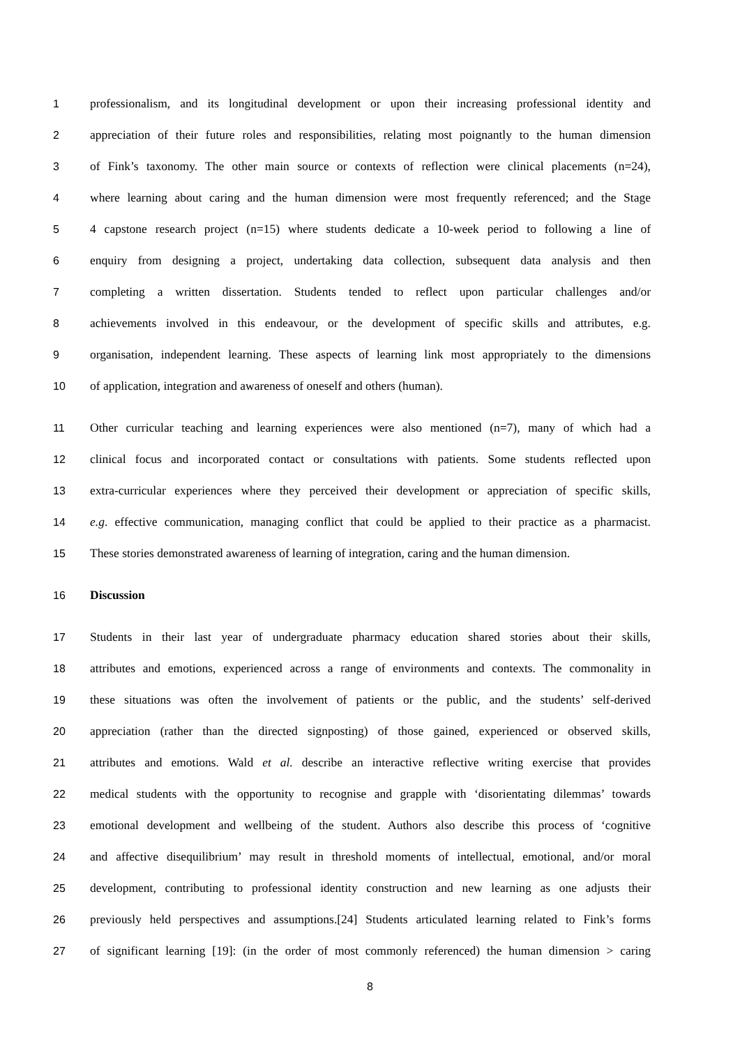1 professionalism, and its longitudinal development or upon their increasing professional identity and
2 appreciation of their future roles and responsibilities, relating most poignantly to the human dimension
3 of Fink’s taxonomy. The other main source or contexts of reflection were clinical placements (n=24),
4 where learning about caring and the human dimension were most frequently referenced; and the Stage
5 4 capstone research project (n=15) where students dedicate a 10-week period to following a line of
6 enquiry from designing a project, undertaking data collection, subsequent data analysis and then
7 completing a written dissertation. Students tended to reflect upon particular challenges and/or
8 achievements involved in this endeavour, or the development of specific skills and attributes, e.g.
9 organisation, independent learning. These aspects of learning link most appropriately to the dimensions
10 of application, integration and awareness of oneself and others (human).
11 Other curricular teaching and learning experiences were also mentioned (n=7), many of which had a
12 clinical focus and incorporated contact or consultations with patients. Some students reflected upon
13 extra-curricular experiences where they perceived their development or appreciation of specific skills,
14 e.g. effective communication, managing conflict that could be applied to their practice as a pharmacist.
15 These stories demonstrated awareness of learning of integration, caring and the human dimension.
16 Discussion
17 Students in their last year of undergraduate pharmacy education shared stories about their skills,
18 attributes and emotions, experienced across a range of environments and contexts. The commonality in
19 these situations was often the involvement of patients or the public, and the students’ self-derived
20 appreciation (rather than the directed signposting) of those gained, experienced or observed skills,
21 attributes and emotions. Wald et al. describe an interactive reflective writing exercise that provides
22 medical students with the opportunity to recognise and grapple with ‘disorientating dilemmas’ towards
23 emotional development and wellbeing of the student. Authors also describe this process of ‘cognitive
24 and affective disequilibrium’ may result in threshold moments of intellectual, emotional, and/or moral
25 development, contributing to professional identity construction and new learning as one adjusts their
26 previously held perspectives and assumptions.[24] Students articulated learning related to Fink’s forms
27 of significant learning [19]: (in the order of most commonly referenced) the human dimension > caring
8